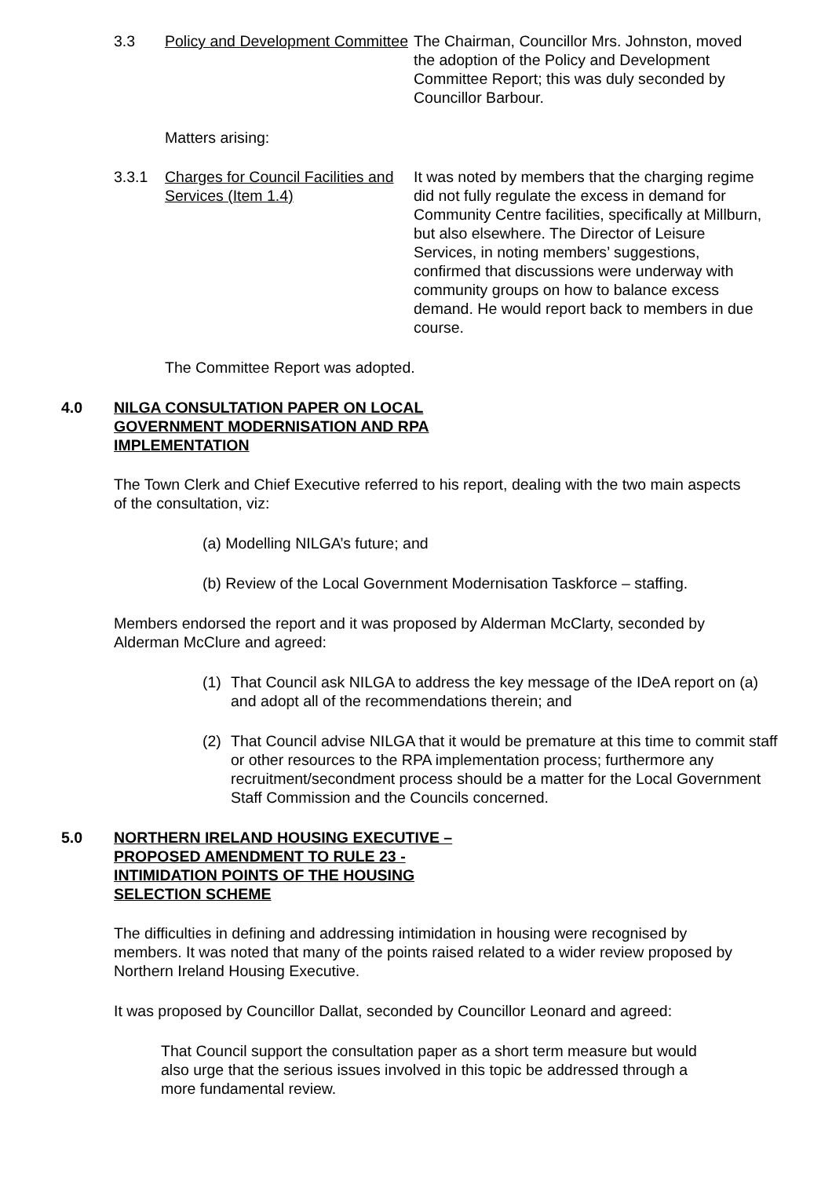3.3 Policy and Development Committee
The Chairman, Councillor Mrs. Johnston, moved the adoption of the Policy and Development Committee Report; this was duly seconded by Councillor Barbour.
Matters arising:
3.3.1 Charges for Council Facilities and Services (Item 1.4)
It was noted by members that the charging regime did not fully regulate the excess in demand for Community Centre facilities, specifically at Millburn, but also elsewhere. The Director of Leisure Services, in noting members’ suggestions, confirmed that discussions were underway with community groups on how to balance excess demand. He would report back to members in due course.
The Committee Report was adopted.
4.0 NILGA CONSULTATION PAPER ON LOCAL GOVERNMENT MODERNISATION AND RPA IMPLEMENTATION
The Town Clerk and Chief Executive referred to his report, dealing with the two main aspects of the consultation, viz:
(a) Modelling NILGA’s future; and
(b) Review of the Local Government Modernisation Taskforce – staffing.
Members endorsed the report and it was proposed by Alderman McClarty, seconded by Alderman McClure and agreed:
(1) That Council ask NILGA to address the key message of the IDeA report on (a) and adopt all of the recommendations therein; and
(2) That Council advise NILGA that it would be premature at this time to commit staff or other resources to the RPA implementation process; furthermore any recruitment/secondment process should be a matter for the Local Government Staff Commission and the Councils concerned.
5.0 NORTHERN IRELAND HOUSING EXECUTIVE – PROPOSED AMENDMENT TO RULE 23 - INTIMIDATION POINTS OF THE HOUSING SELECTION SCHEME
The difficulties in defining and addressing intimidation in housing were recognised by members. It was noted that many of the points raised related to a wider review proposed by Northern Ireland Housing Executive.
It was proposed by Councillor Dallat, seconded by Councillor Leonard and agreed:
That Council support the consultation paper as a short term measure but would also urge that the serious issues involved in this topic be addressed through a more fundamental review.